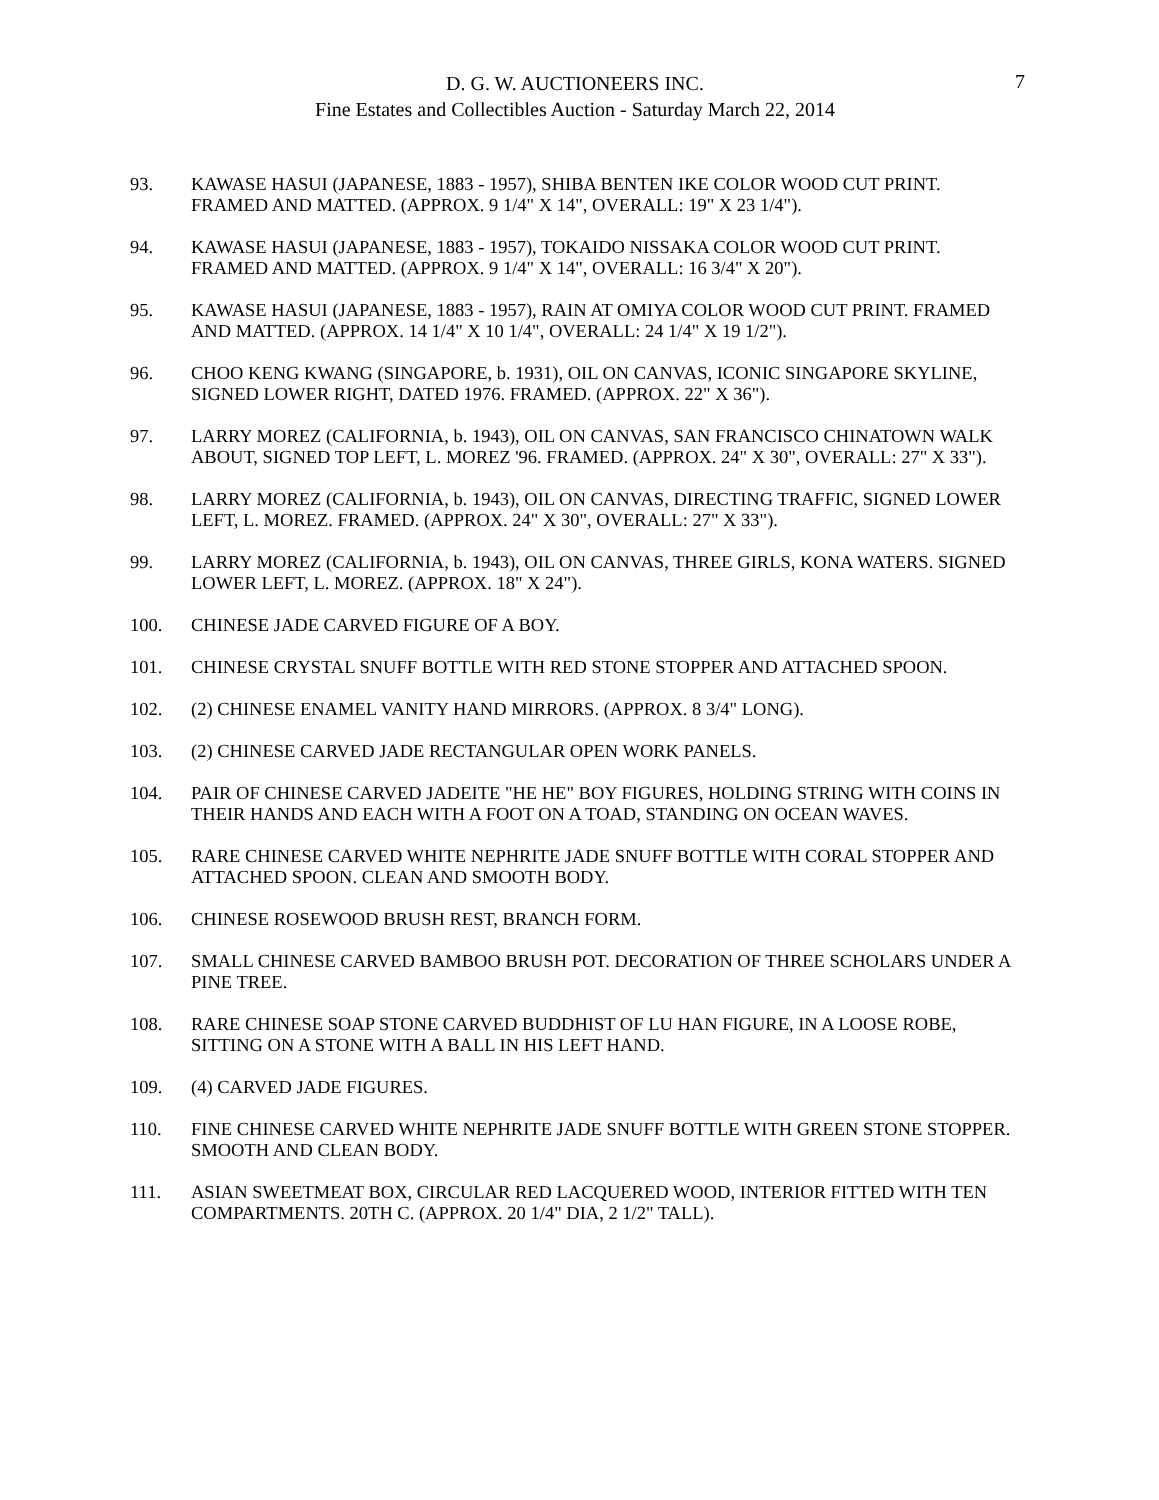D. G. W. AUCTIONEERS INC.
Fine Estates and Collectibles Auction - Saturday March 22, 2014
7
93. KAWASE HASUI (JAPANESE, 1883 - 1957), SHIBA BENTEN IKE COLOR WOOD CUT PRINT. FRAMED AND MATTED. (APPROX. 9 1/4" X 14", OVERALL: 19" X 23 1/4").
94. KAWASE HASUI (JAPANESE, 1883 - 1957), TOKAIDO NISSAKA COLOR WOOD CUT PRINT. FRAMED AND MATTED. (APPROX. 9 1/4" X 14", OVERALL: 16 3/4" X 20").
95. KAWASE HASUI (JAPANESE, 1883 - 1957), RAIN AT OMIYA COLOR WOOD CUT PRINT. FRAMED AND MATTED. (APPROX. 14 1/4" X 10 1/4", OVERALL: 24 1/4" X 19 1/2").
96. CHOO KENG KWANG (SINGAPORE, b. 1931), OIL ON CANVAS, ICONIC SINGAPORE SKYLINE, SIGNED LOWER RIGHT, DATED 1976. FRAMED. (APPROX. 22" X 36").
97. LARRY MOREZ (CALIFORNIA, b. 1943), OIL ON CANVAS, SAN FRANCISCO CHINATOWN WALK ABOUT, SIGNED TOP LEFT, L. MOREZ '96. FRAMED. (APPROX. 24" X 30", OVERALL: 27" X 33").
98. LARRY MOREZ (CALIFORNIA, b. 1943), OIL ON CANVAS, DIRECTING TRAFFIC, SIGNED LOWER LEFT, L. MOREZ. FRAMED. (APPROX. 24" X 30", OVERALL: 27" X 33").
99. LARRY MOREZ (CALIFORNIA, b. 1943), OIL ON CANVAS, THREE GIRLS, KONA WATERS. SIGNED LOWER LEFT, L. MOREZ. (APPROX. 18" X 24").
100. CHINESE JADE CARVED FIGURE OF A BOY.
101. CHINESE CRYSTAL SNUFF BOTTLE WITH RED STONE STOPPER AND ATTACHED SPOON.
102. (2) CHINESE ENAMEL VANITY HAND MIRRORS. (APPROX. 8 3/4" LONG).
103. (2) CHINESE CARVED JADE RECTANGULAR OPEN WORK PANELS.
104. PAIR OF CHINESE CARVED JADEITE "HE HE" BOY FIGURES, HOLDING STRING WITH COINS IN THEIR HANDS AND EACH WITH A FOOT ON A TOAD, STANDING ON OCEAN WAVES.
105. RARE CHINESE CARVED WHITE NEPHRITE JADE SNUFF BOTTLE WITH CORAL STOPPER AND ATTACHED SPOON. CLEAN AND SMOOTH BODY.
106. CHINESE ROSEWOOD BRUSH REST, BRANCH FORM.
107. SMALL CHINESE CARVED BAMBOO BRUSH POT. DECORATION OF THREE SCHOLARS UNDER A PINE TREE.
108. RARE CHINESE SOAP STONE CARVED BUDDHIST OF LU HAN FIGURE, IN A LOOSE ROBE, SITTING ON A STONE WITH A BALL IN HIS LEFT HAND.
109. (4) CARVED JADE FIGURES.
110. FINE CHINESE CARVED WHITE NEPHRITE JADE SNUFF BOTTLE WITH GREEN STONE STOPPER. SMOOTH AND CLEAN BODY.
111. ASIAN SWEETMEAT BOX, CIRCULAR RED LACQUERED WOOD, INTERIOR FITTED WITH TEN COMPARTMENTS. 20TH C. (APPROX. 20 1/4" DIA, 2 1/2" TALL).